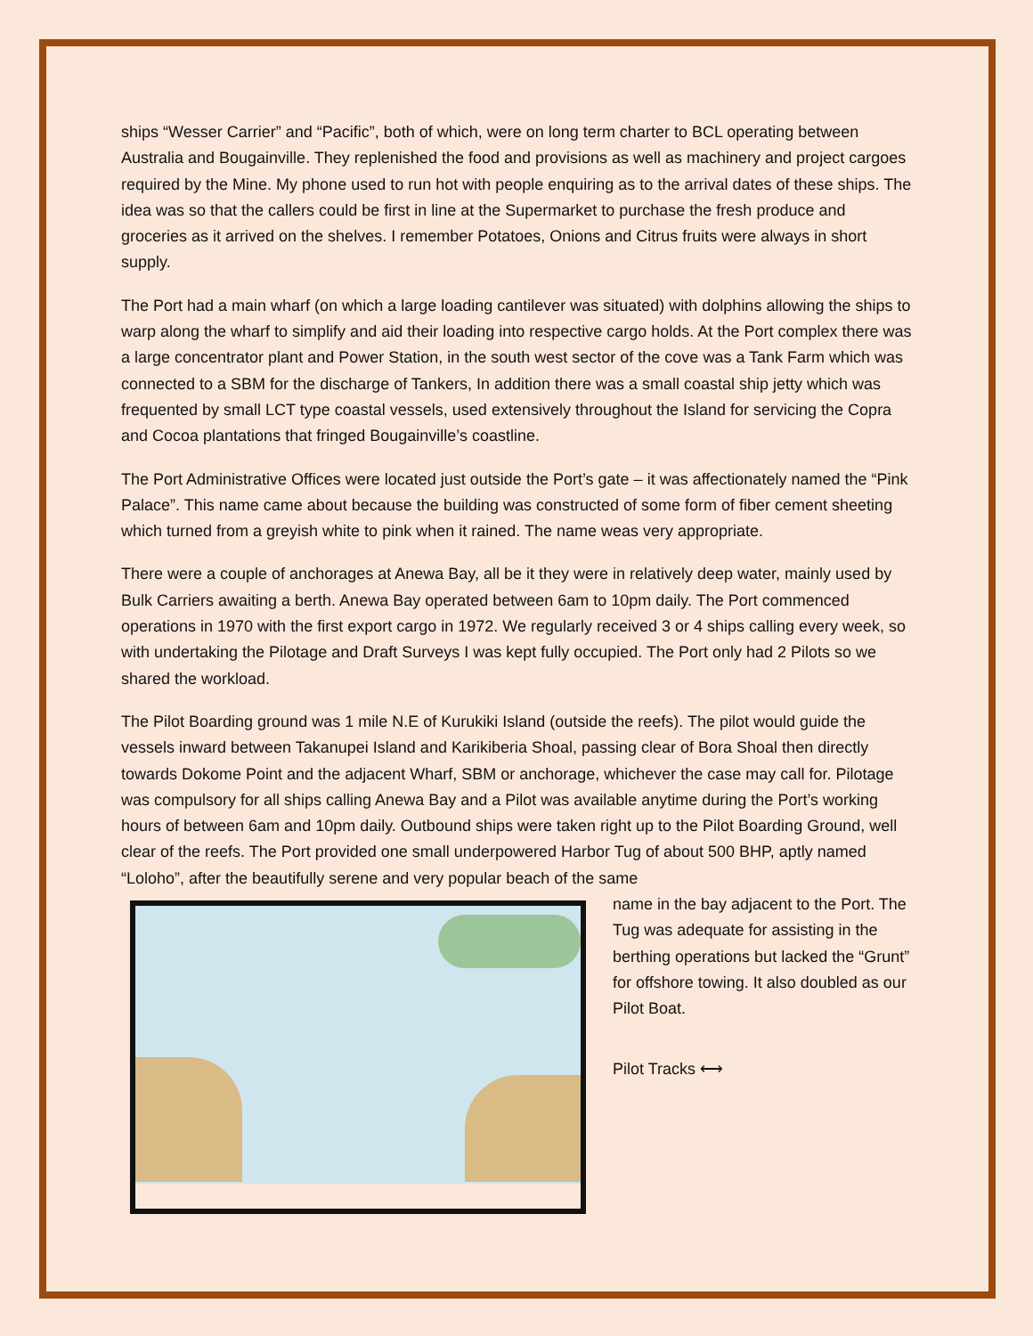ships “Wesser Carrier” and “Pacific”, both of which, were on long term charter to BCL operating between Australia and Bougainville. They replenished the food and provisions as well as machinery and project cargoes required by the Mine. My phone used to run hot with people enquiring as to the arrival dates of these ships. The idea was so that the callers could be first in line at the Supermarket to purchase the fresh produce and groceries as it arrived on the shelves. I remember Potatoes, Onions and Citrus fruits were always in short supply.
The Port had a main wharf (on which a large loading cantilever was situated) with dolphins allowing the ships to warp along the wharf to simplify and aid their loading into respective cargo holds. At the Port complex there was a large concentrator plant and Power Station, in the south west sector of the cove was a Tank Farm which was connected to a SBM for the discharge of Tankers, In addition there was a small coastal ship jetty which was frequented by small LCT type coastal vessels, used extensively throughout the Island for servicing the Copra and Cocoa plantations that fringed Bougainville’s coastline.
The Port Administrative Offices were located just outside the Port’s gate – it was affectionately named the “Pink Palace”. This name came about because the building was constructed of some form of fiber cement sheeting which turned from a greyish white to pink when it rained. The name weas very appropriate.
There were a couple of anchorages at Anewa Bay, all be it they were in relatively deep water, mainly used by Bulk Carriers awaiting a berth. Anewa Bay operated between 6am to 10pm daily. The Port commenced operations in 1970 with the first export cargo in 1972. We regularly received 3 or 4 ships calling every week, so with undertaking the Pilotage and Draft Surveys I was kept fully occupied. The Port only had 2 Pilots so we shared the workload.
The Pilot Boarding ground was 1 mile N.E of Kurukiki Island (outside the reefs). The pilot would guide the vessels inward between Takanupei Island and Karikiberia Shoal, passing clear of Bora Shoal then directly towards Dokome Point and the adjacent Wharf, SBM or anchorage, whichever the case may call for. Pilotage was compulsory for all ships calling Anewa Bay and a Pilot was available anytime during the Port’s working hours of between 6am and 10pm daily. Outbound ships were taken right up to the Pilot Boarding Ground, well clear of the reefs. The Port provided one small underpowered Harbor Tug of about 500 BHP, aptly named “Loloho”, after the beautifully serene and very popular beach of the same
name in the bay adjacent to the Port. The Tug was adequate for assisting in the berthing operations but lacked the “Grunt” for offshore towing. It also doubled as our Pilot Boat.
Pilot Tracks ⟷